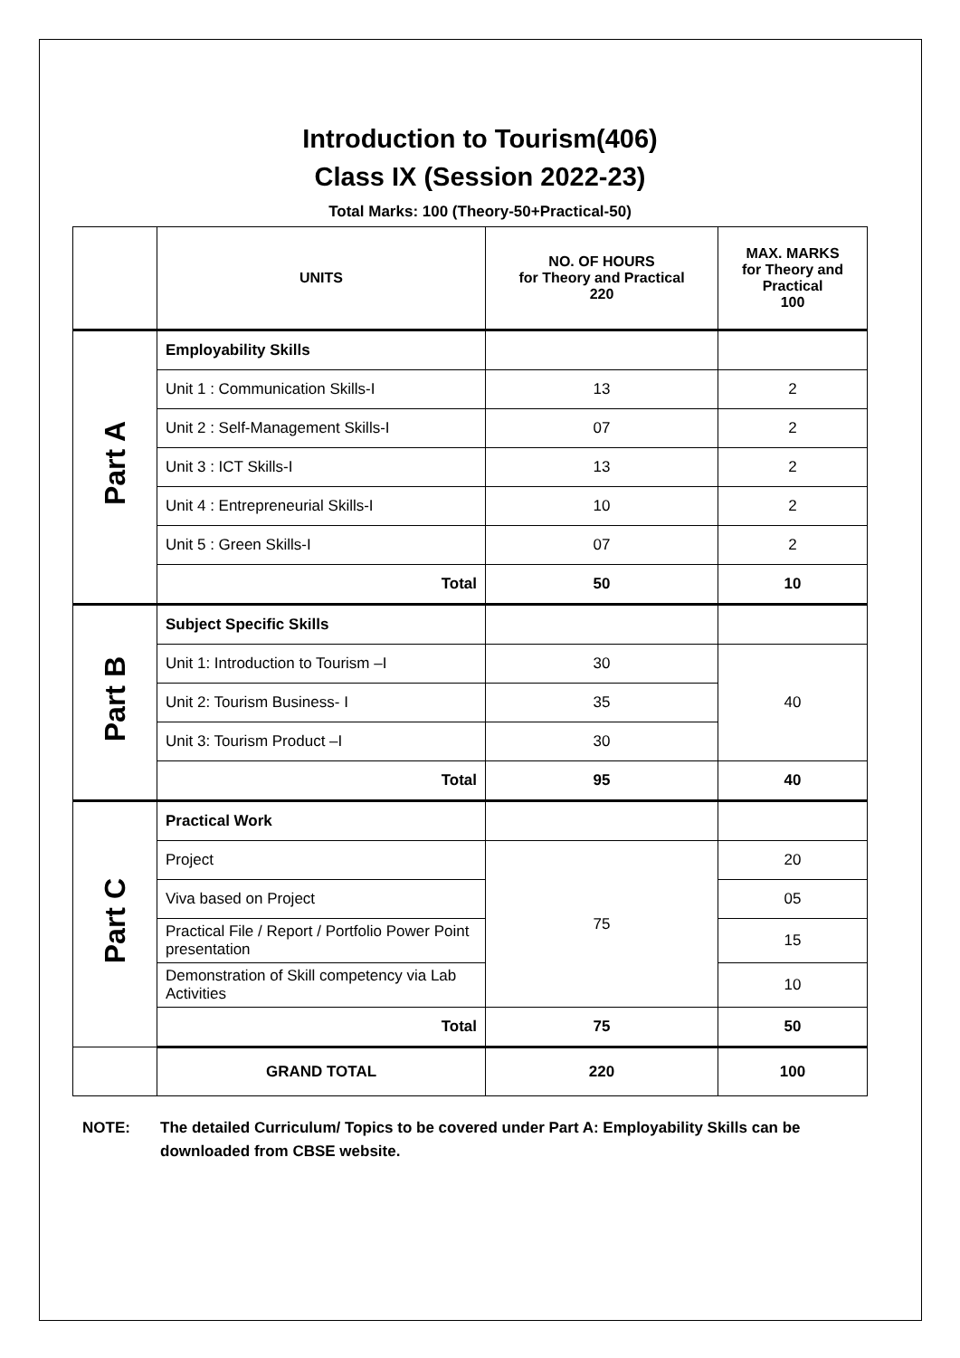Introduction to Tourism(406)
Class IX (Session 2022-23)
Total Marks: 100 (Theory-50+Practical-50)
| | UNITS | NO. OF HOURS for Theory and Practical 220 | MAX. MARKS for Theory and Practical 100 |
| --- | --- | --- | --- |
| Part A | Employability Skills | | |
| | Unit 1 : Communication Skills-I | 13 | 2 |
| | Unit 2 : Self-Management Skills-I | 07 | 2 |
| | Unit 3 : ICT Skills-I | 13 | 2 |
| | Unit 4 : Entrepreneurial Skills-I | 10 | 2 |
| | Unit 5 : Green Skills-I | 07 | 2 |
| | Total | 50 | 10 |
| Part B | Subject Specific Skills | | |
| | Unit 1: Introduction to Tourism –I | 30 | 40 |
| | Unit 2: Tourism Business- I | 35 | |
| | Unit 3: Tourism Product –I | 30 | |
| | Total | 95 | 40 |
| Part C | Practical Work | | |
| | Project | 75 | 20 |
| | Viva based on Project | | 05 |
| | Practical File / Report / Portfolio Power Point presentation | | 15 |
| | Demonstration of Skill competency via Lab Activities | | 10 |
| | Total | 75 | 50 |
| | GRAND TOTAL | 220 | 100 |
NOTE: The detailed Curriculum/ Topics to be covered under Part A: Employability Skills can be downloaded from CBSE website.